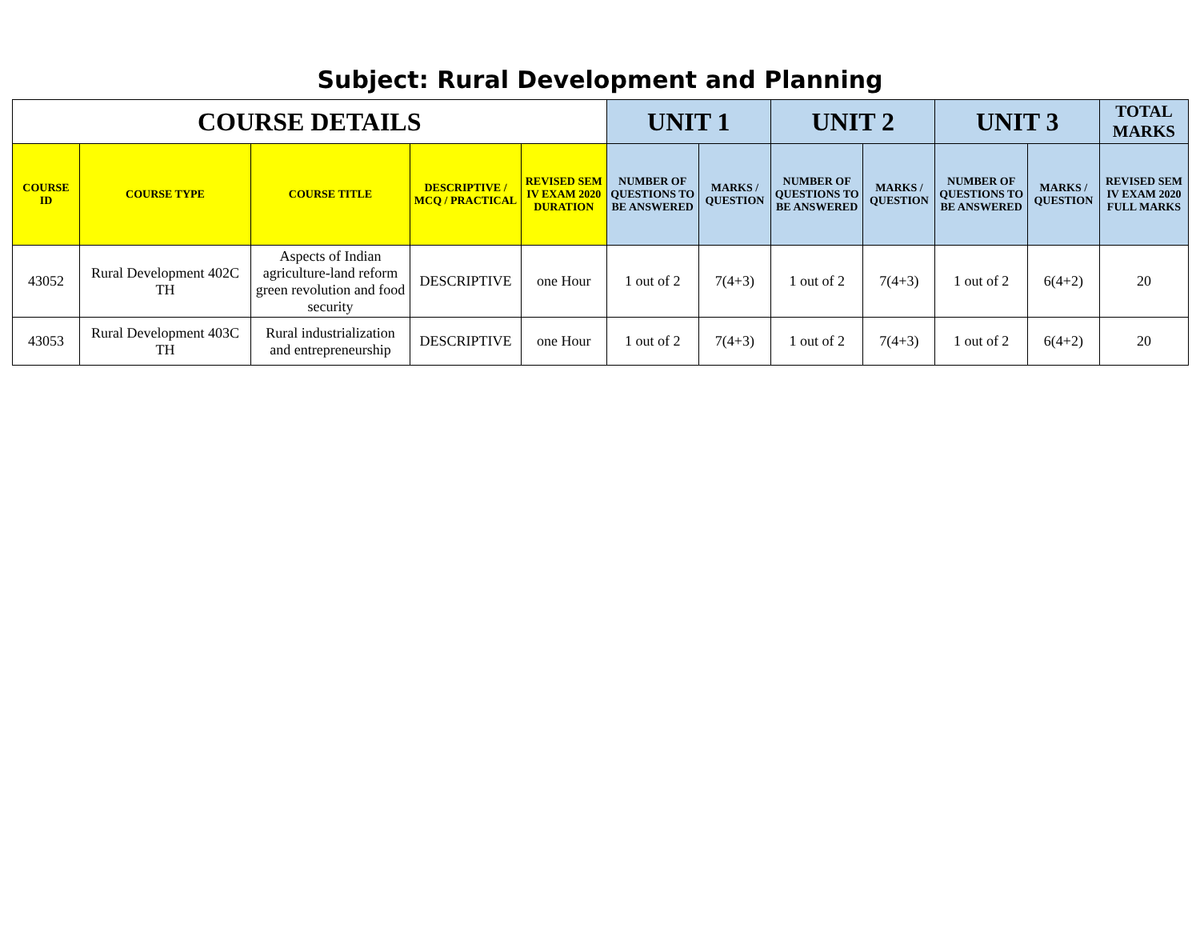Subject: Rural Development and Planning
| COURSE DETAILS | | | | | UNIT 1 | | UNIT 2 | | UNIT 3 | | TOTAL MARKS |
| --- | --- | --- | --- | --- | --- | --- | --- | --- | --- | --- | --- |
| COURSE ID | COURSE TYPE | COURSE TITLE | DESCRIPTIVE / MCQ / PRACTICAL | REVISED SEM IV EXAM 2020 DURATION | NUMBER OF QUESTIONS TO BE ANSWERED | MARKS / QUESTION | NUMBER OF QUESTIONS TO BE ANSWERED | MARKS / QUESTION | NUMBER OF QUESTIONS TO BE ANSWERED | MARKS / QUESTION | REVISED SEM IV EXAM 2020 FULL MARKS |
| 43052 | Rural Development 402C TH | Aspects of Indian agriculture-land reform green revolution and food security | DESCRIPTIVE | one Hour | 1 out of 2 | 7(4+3) | 1 out of 2 | 7(4+3) | 1 out of 2 | 6(4+2) | 20 |
| 43053 | Rural Development 403C TH | Rural industrialization and entrepreneurship | DESCRIPTIVE | one Hour | 1 out of 2 | 7(4+3) | 1 out of 2 | 7(4+3) | 1 out of 2 | 6(4+2) | 20 |